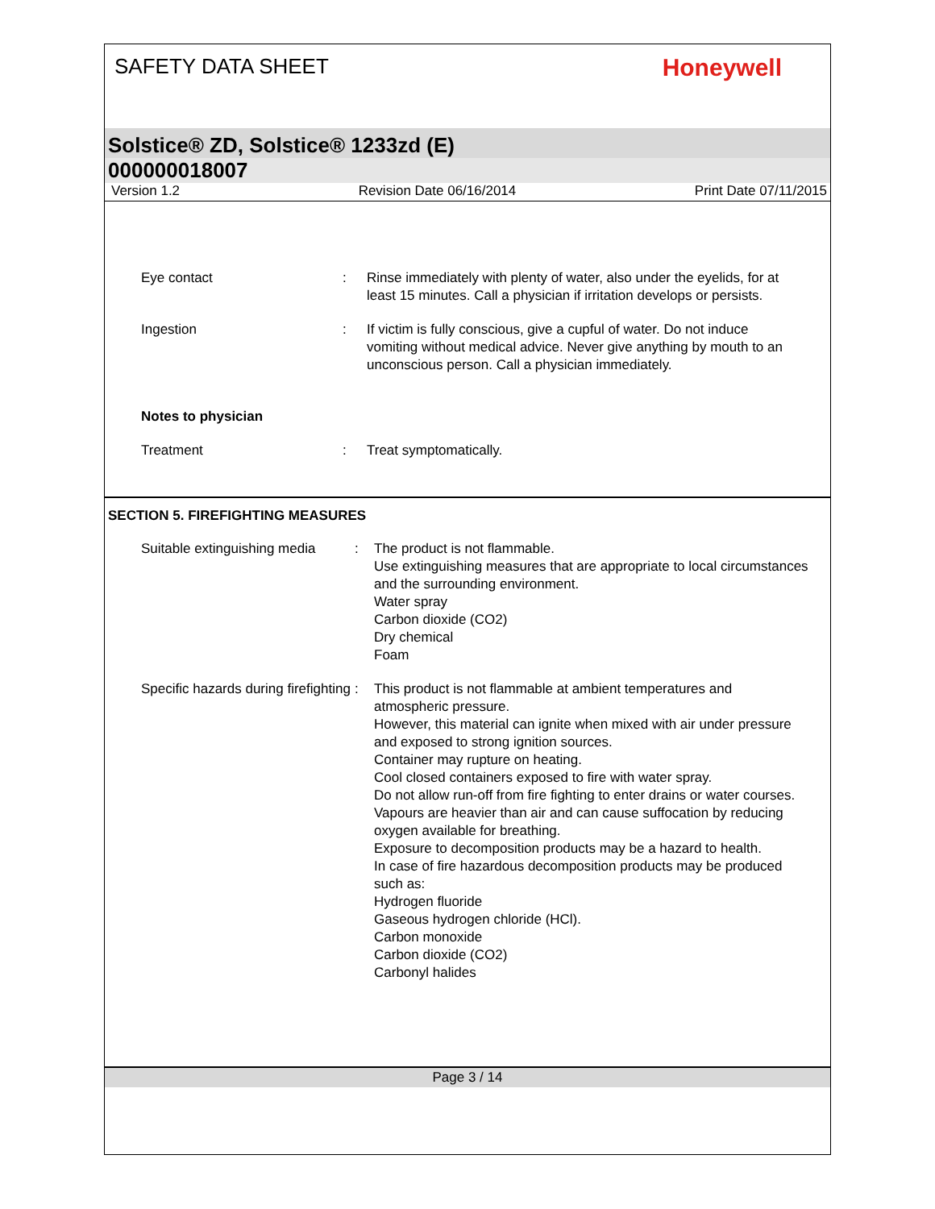SAFETY DATA SHEET
Honeywell
Solstice® ZD, Solstice® 1233zd (E)
000000018007
Version 1.2 Revision Date 06/16/2014 Print Date 07/11/2015
Eye contact : Rinse immediately with plenty of water, also under the eyelids, for at least 15 minutes. Call a physician if irritation develops or persists.
Ingestion : If victim is fully conscious, give a cupful of water. Do not induce vomiting without medical advice. Never give anything by mouth to an unconscious person. Call a physician immediately.
Notes to physician
Treatment : Treat symptomatically.
SECTION 5. FIREFIGHTING MEASURES
Suitable extinguishing media
: The product is not flammable.
Use extinguishing measures that are appropriate to local circumstances and the surrounding environment.
Water spray
Carbon dioxide (CO2)
Dry chemical
Foam
Specific hazards during firefighting
: This product is not flammable at ambient temperatures and atmospheric pressure.
However, this material can ignite when mixed with air under pressure and exposed to strong ignition sources.
Container may rupture on heating.
Cool closed containers exposed to fire with water spray.
Do not allow run-off from fire fighting to enter drains or water courses.
Vapours are heavier than air and can cause suffocation by reducing oxygen available for breathing.
Exposure to decomposition products may be a hazard to health.
In case of fire hazardous decomposition products may be produced such as:
Hydrogen fluoride
Gaseous hydrogen chloride (HCl).
Carbon monoxide
Carbon dioxide (CO2)
Carbonyl halides
Page 3 / 14